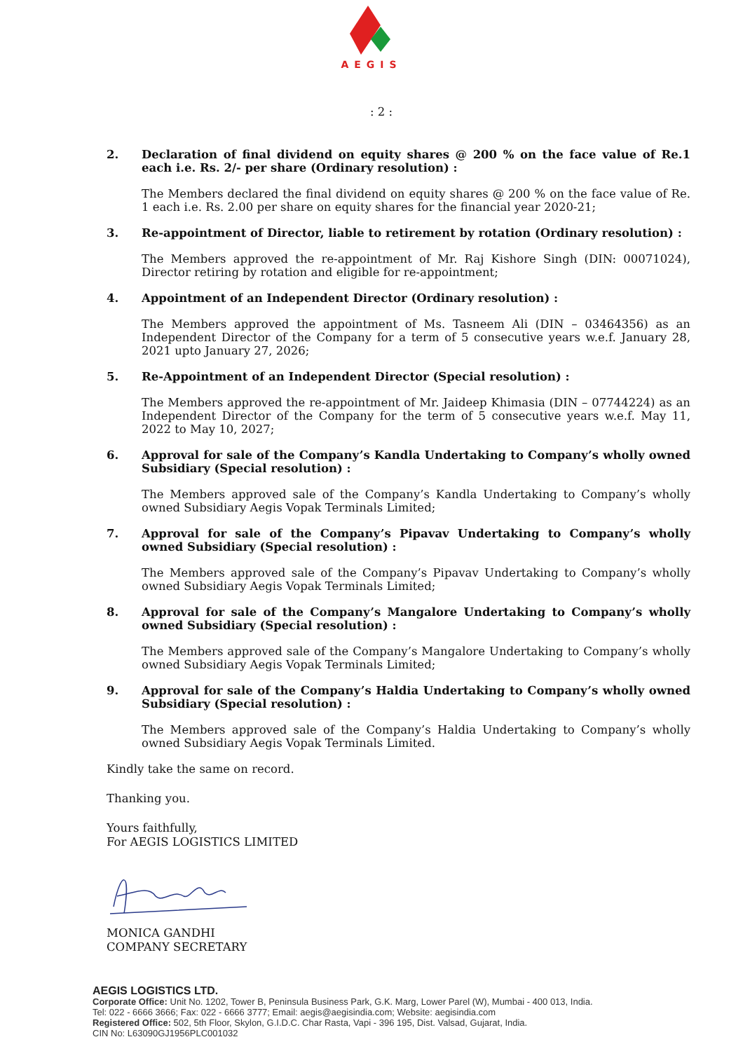AEGIS
: 2 :
2.
Declaration of final dividend on equity shares @ 200 % on the face value of Re.1 each i.e. Rs. 2/- per share (Ordinary resolution) :
The Members declared the final dividend on equity shares @ 200 % on the face value of Re. 1 each i.e. Rs. 2.00 per share on equity shares for the financial year 2020-21;
3.
Re-appointment of Director, liable to retirement by rotation (Ordinary resolution) :
The Members approved the re-appointment of Mr. Raj Kishore Singh (DIN: 00071024), Director retiring by rotation and eligible for re-appointment;
4.
Appointment of an Independent Director (Ordinary resolution) :
The Members approved the appointment of Ms. Tasneem Ali (DIN – 03464356) as an Independent Director of the Company for a term of 5 consecutive years w.e.f. January 28, 2021 upto January 27, 2026;
5.
Re-Appointment of an Independent Director (Special resolution) :
The Members approved the re-appointment of Mr. Jaideep Khimasia (DIN – 07744224) as an Independent Director of the Company for the term of 5 consecutive years w.e.f. May 11, 2022 to May 10, 2027;
6.
Approval for sale of the Company’s Kandla Undertaking to Company’s wholly owned Subsidiary (Special resolution) :
The Members approved sale of the Company’s Kandla Undertaking to Company’s wholly owned Subsidiary Aegis Vopak Terminals Limited;
7.
Approval for sale of the Company’s Pipavav Undertaking to Company’s wholly owned Subsidiary (Special resolution) :
The Members approved sale of the Company’s Pipavav Undertaking to Company’s wholly owned Subsidiary Aegis Vopak Terminals Limited;
8.
Approval for sale of the Company’s Mangalore Undertaking to Company’s wholly owned Subsidiary (Special resolution) :
The Members approved sale of the Company’s Mangalore Undertaking to Company’s wholly owned Subsidiary Aegis Vopak Terminals Limited;
9.
Approval for sale of the Company’s Haldia Undertaking to Company’s wholly owned Subsidiary (Special resolution) :
The Members approved sale of the Company’s Haldia Undertaking to Company’s wholly owned Subsidiary Aegis Vopak Terminals Limited.
Kindly take the same on record.
Thanking you.
Yours faithfully,
For AEGIS LOGISTICS LIMITED
MONICA GANDHI
COMPANY SECRETARY
AEGIS LOGISTICS LTD.
Corporate Office: Unit No. 1202, Tower B, Peninsula Business Park, G.K. Marg, Lower Parel (W), Mumbai - 400 013, India.
Tel: 022 - 6666 3666; Fax: 022 - 6666 3777; Email: aegis@aegisindia.com; Website: aegisindia.com
Registered Office: 502, 5th Floor, Skylon, G.I.D.C. Char Rasta, Vapi - 396 195, Dist. Valsad, Gujarat, India.
CIN No: L63090GJ1956PLC001032